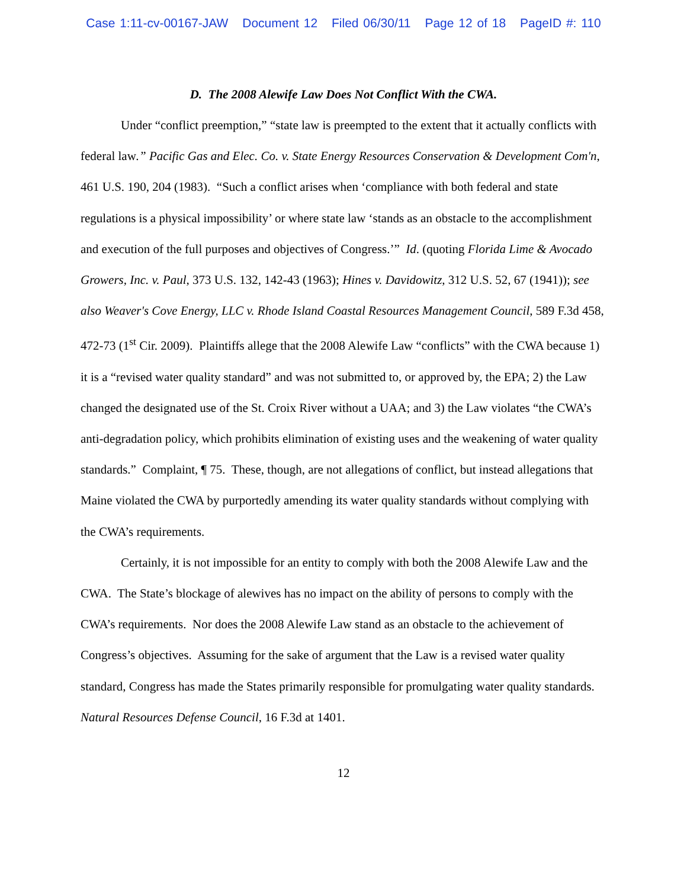Case 1:11-cv-00167-JAW Document 12 Filed 06/30/11 Page 12 of 18 PageID #: 110
D. The 2008 Alewife Law Does Not Conflict With the CWA.
Under “conflict preemption,” “state law is preempted to the extent that it actually conflicts with federal law.” Pacific Gas and Elec. Co. v. State Energy Resources Conservation & Development Com'n, 461 U.S. 190, 204 (1983). “Such a conflict arises when ‘compliance with both federal and state regulations is a physical impossibility’ or where state law ‘stands as an obstacle to the accomplishment and execution of the full purposes and objectives of Congress.’” Id. (quoting Florida Lime & Avocado Growers, Inc. v. Paul, 373 U.S. 132, 142-43 (1963); Hines v. Davidowitz, 312 U.S. 52, 67 (1941)); see also Weaver's Cove Energy, LLC v. Rhode Island Coastal Resources Management Council, 589 F.3d 458, 472-73 (1<sup>st</sup> Cir. 2009). Plaintiffs allege that the 2008 Alewife Law “conflicts” with the CWA because 1) it is a “revised water quality standard” and was not submitted to, or approved by, the EPA; 2) the Law changed the designated use of the St. Croix River without a UAA; and 3) the Law violates “the CWA’s anti-degradation policy, which prohibits elimination of existing uses and the weakening of water quality standards.” Complaint, ¶ 75. These, though, are not allegations of conflict, but instead allegations that Maine violated the CWA by purportedly amending its water quality standards without complying with the CWA’s requirements.
Certainly, it is not impossible for an entity to comply with both the 2008 Alewife Law and the CWA. The State’s blockage of alewives has no impact on the ability of persons to comply with the CWA’s requirements. Nor does the 2008 Alewife Law stand as an obstacle to the achievement of Congress’s objectives. Assuming for the sake of argument that the Law is a revised water quality standard, Congress has made the States primarily responsible for promulgating water quality standards. Natural Resources Defense Council, 16 F.3d at 1401.
12